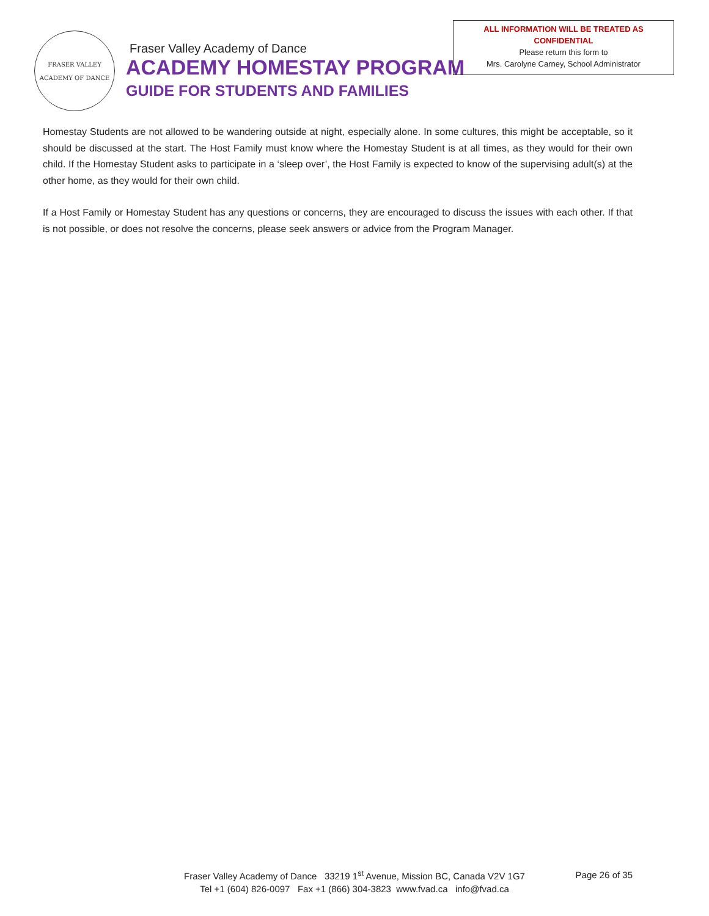FRASER VALLEY
ACADEMY OF DANCE
Fraser Valley Academy of Dance
ACADEMY HOMESTAY PROGRAM
GUIDE FOR STUDENTS AND FAMILIES
ALL INFORMATION WILL BE TREATED AS
CONFIDENTIAL
Please return this form to
Mrs. Carolyne Carney, School Administrator
Homestay Students are not allowed to be wandering outside at night, especially alone. In some cultures, this might be acceptable, so it should be discussed at the start. The Host Family must know where the Homestay Student is at all times, as they would for their own child. If the Homestay Student asks to participate in a ‘sleep over’, the Host Family is expected to know of the supervising adult(s) at the other home, as they would for their own child.
If a Host Family or Homestay Student has any questions or concerns, they are encouraged to discuss the issues with each other. If that is not possible, or does not resolve the concerns, please seek answers or advice from the Program Manager.
Fraser Valley Academy of Dance 33219 1<sup>st</sup> Avenue, Mission BC, Canada V2V 1G7
Tel +1 (604) 826-0097 Fax +1 (866) 304-3823 www.fvad.ca info@fvad.ca
Page 26 of 35